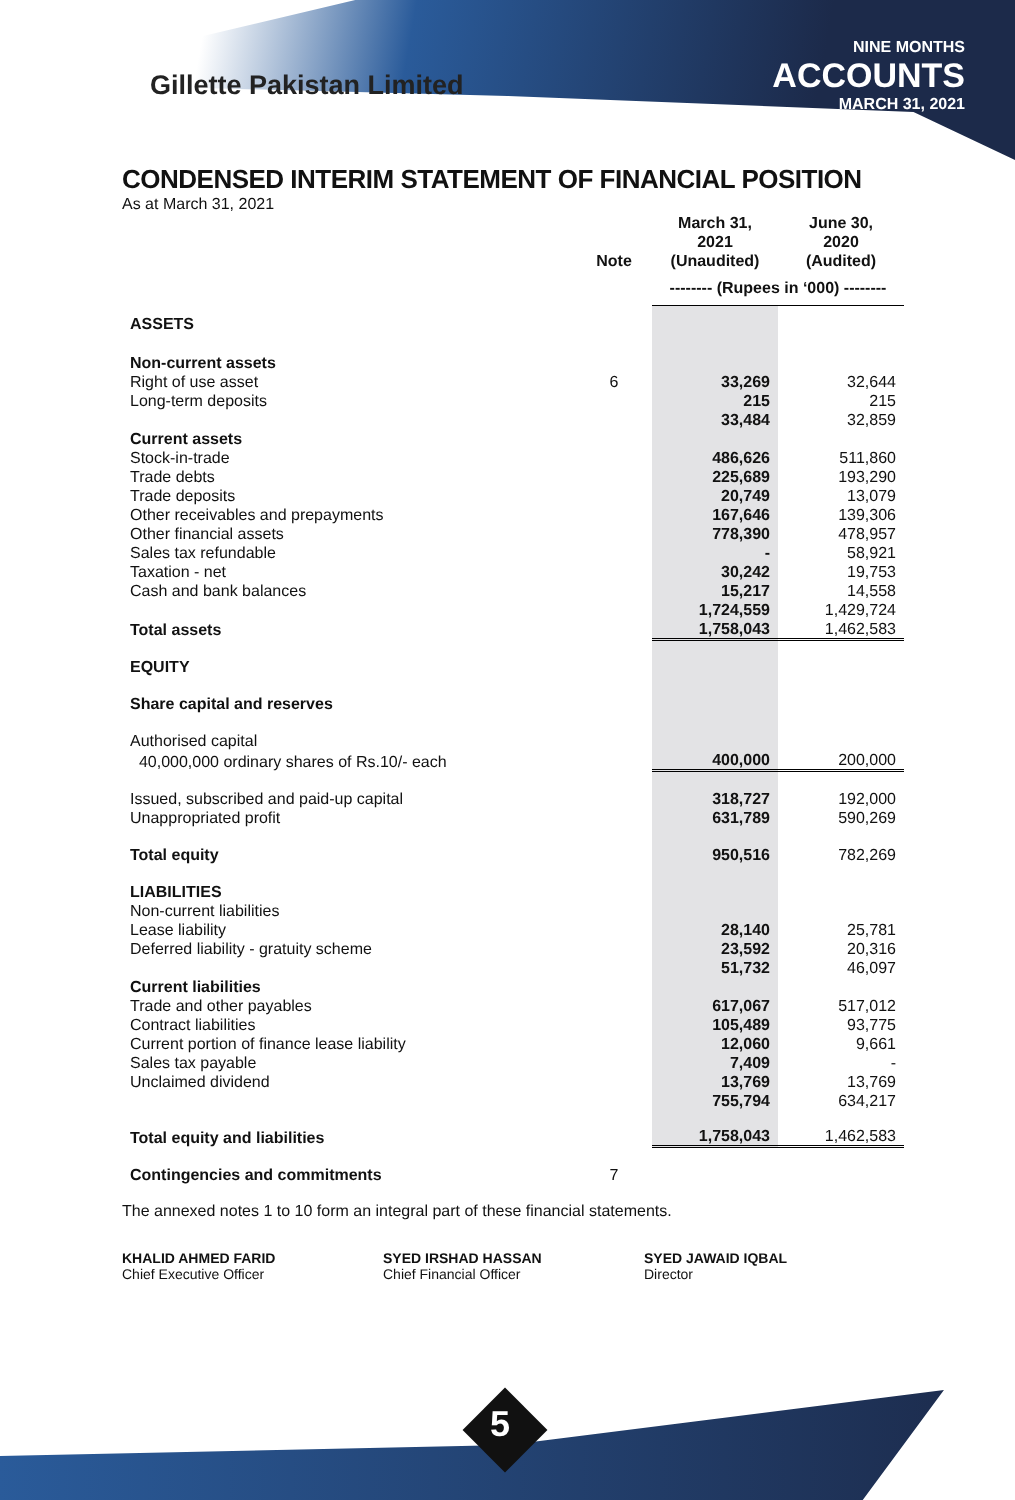Gillette Pakistan Limited
NINE MONTHS
ACCOUNTS
MARCH 31, 2021
CONDENSED INTERIM STATEMENT OF FINANCIAL POSITION
As at March 31, 2021
| | Note | March 31, 2021 (Unaudited) | June 30, 2020 (Audited) |
| --- | --- | --- | --- |
| | | -------- (Rupees in ‘000) -------- | |
| ASSETS | | | |
| Non-current assets | | | |
| Right of use asset | 6 | 33,269 | 32,644 |
| Long-term deposits | | 215 | 215 |
| | | 33,484 | 32,859 |
| Current assets | | | |
| Stock-in-trade | | 486,626 | 511,860 |
| Trade debts | | 225,689 | 193,290 |
| Trade deposits | | 20,749 | 13,079 |
| Other receivables and prepayments | | 167,646 | 139,306 |
| Other financial assets | | 778,390 | 478,957 |
| Sales tax refundable | | - | 58,921 |
| Taxation - net | | 30,242 | 19,753 |
| Cash and bank balances | | 15,217 | 14,558 |
| | | 1,724,559 | 1,429,724 |
| Total assets | | 1,758,043 | 1,462,583 |
| EQUITY | | | |
| Share capital and reserves | | | |
| Authorised capital | | | |
| 40,000,000 ordinary shares of Rs.10/- each | | 400,000 | 200,000 |
| Issued, subscribed and paid-up capital | | 318,727 | 192,000 |
| Unappropriated profit | | 631,789 | 590,269 |
| Total equity | | 950,516 | 782,269 |
| LIABILITIES | | | |
| Non-current liabilities | | | |
| Lease liability | | 28,140 | 25,781 |
| Deferred liability - gratuity scheme | | 23,592 | 20,316 |
| | | 51,732 | 46,097 |
| Current liabilities | | | |
| Trade and other payables | | 617,067 | 517,012 |
| Contract liabilities | | 105,489 | 93,775 |
| Current portion of finance lease liability | | 12,060 | 9,661 |
| Sales tax payable | | 7,409 | - |
| Unclaimed dividend | | 13,769 | 13,769 |
| | | 755,794 | 634,217 |
| Total equity and liabilities | | 1,758,043 | 1,462,583 |
| Contingencies and commitments | 7 | | |
The annexed notes 1 to 10 form an integral part of these financial statements.
KHALID AHMED FARID
Chief Executive Officer
SYED IRSHAD HASSAN
Chief Financial Officer
SYED JAWAID IQBAL
Director
5